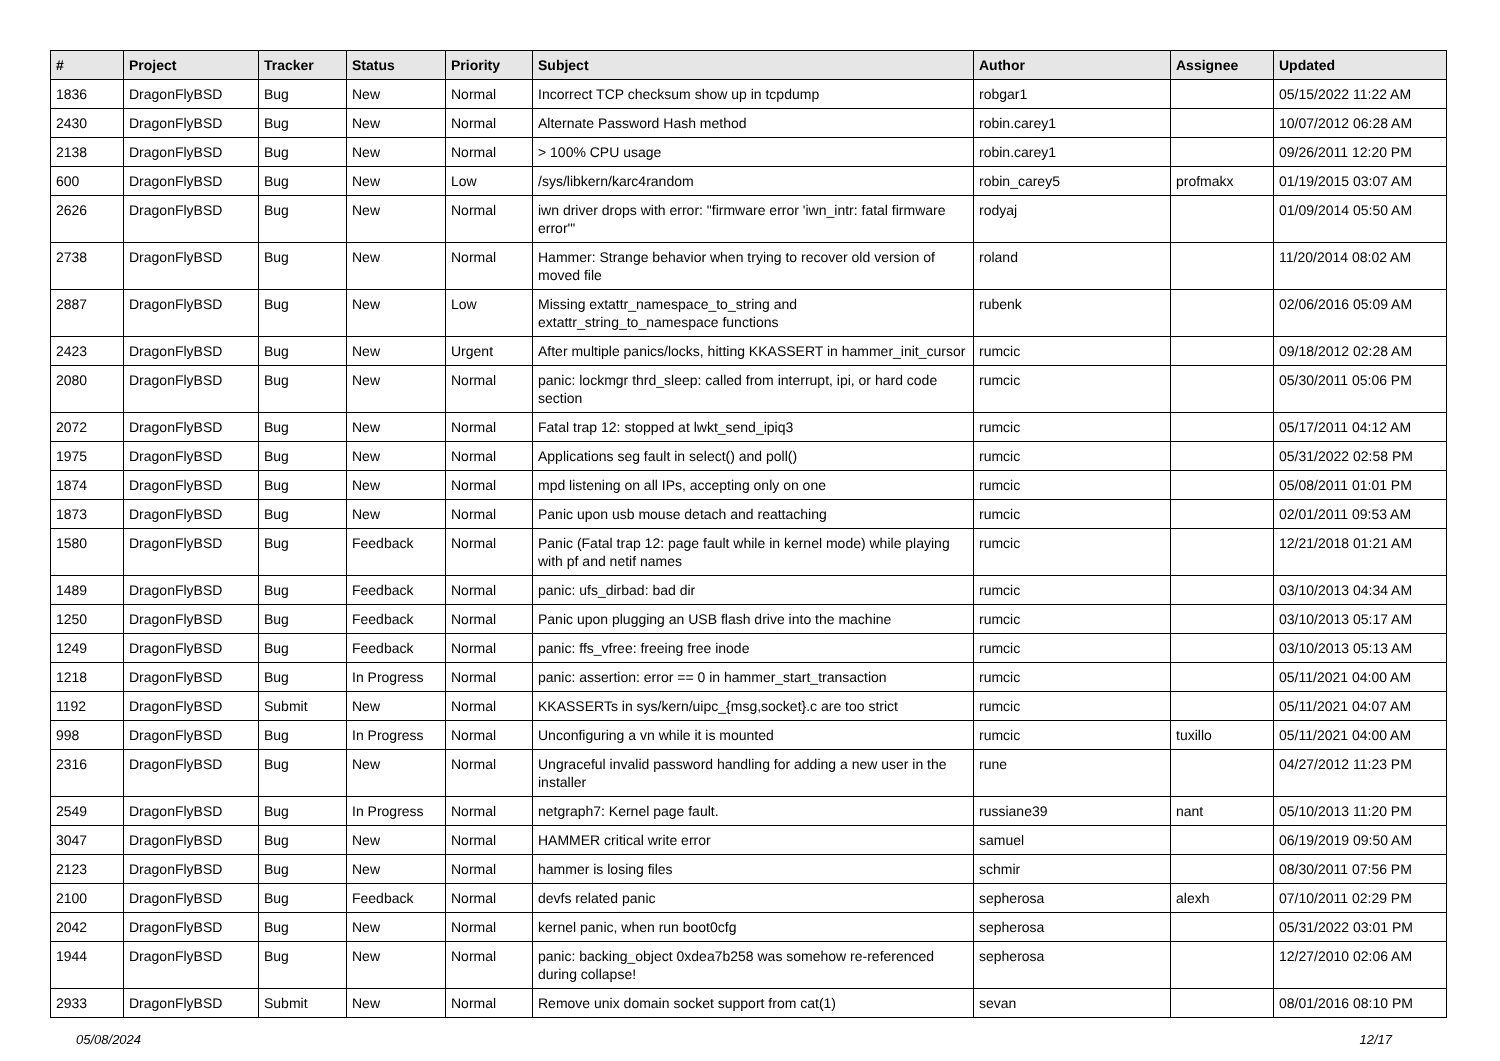| # | Project | Tracker | Status | Priority | Subject | Author | Assignee | Updated |
| --- | --- | --- | --- | --- | --- | --- | --- | --- |
| 1836 | DragonFlyBSD | Bug | New | Normal | Incorrect TCP checksum show up in tcpdump | robgar1 | | 05/15/2022 11:22 AM |
| 2430 | DragonFlyBSD | Bug | New | Normal | Alternate Password Hash method | robin.carey1 | | 10/07/2012 06:28 AM |
| 2138 | DragonFlyBSD | Bug | New | Normal | > 100% CPU usage | robin.carey1 | | 09/26/2011 12:20 PM |
| 600 | DragonFlyBSD | Bug | New | Low | /sys/libkern/karc4random | robin_carey5 | profmakx | 01/19/2015 03:07 AM |
| 2626 | DragonFlyBSD | Bug | New | Normal | iwn driver drops with error: "firmware error 'iwn_intr: fatal firmware error'" | rodyaj | | 01/09/2014 05:50 AM |
| 2738 | DragonFlyBSD | Bug | New | Normal | Hammer: Strange behavior when trying to recover old version of moved file | roland | | 11/20/2014 08:02 AM |
| 2887 | DragonFlyBSD | Bug | New | Low | Missing extattr_namespace_to_string and extattr_string_to_namespace functions | rubenk | | 02/06/2016 05:09 AM |
| 2423 | DragonFlyBSD | Bug | New | Urgent | After multiple panics/locks, hitting KKASSERT in hammer_init_cursor | rumcic | | 09/18/2012 02:28 AM |
| 2080 | DragonFlyBSD | Bug | New | Normal | panic: lockmgr thrd_sleep: called from interrupt, ipi, or hard code section | rumcic | | 05/30/2011 05:06 PM |
| 2072 | DragonFlyBSD | Bug | New | Normal | Fatal trap 12: stopped at lwkt_send_ipiq3 | rumcic | | 05/17/2011 04:12 AM |
| 1975 | DragonFlyBSD | Bug | New | Normal | Applications seg fault in select() and poll() | rumcic | | 05/31/2022 02:58 PM |
| 1874 | DragonFlyBSD | Bug | New | Normal | mpd listening on all IPs, accepting only on one | rumcic | | 05/08/2011 01:01 PM |
| 1873 | DragonFlyBSD | Bug | New | Normal | Panic upon usb mouse detach and reattaching | rumcic | | 02/01/2011 09:53 AM |
| 1580 | DragonFlyBSD | Bug | Feedback | Normal | Panic (Fatal trap 12: page fault while in kernel mode) while playing with pf and netif names | rumcic | | 12/21/2018 01:21 AM |
| 1489 | DragonFlyBSD | Bug | Feedback | Normal | panic: ufs_dirbad: bad dir | rumcic | | 03/10/2013 04:34 AM |
| 1250 | DragonFlyBSD | Bug | Feedback | Normal | Panic upon plugging an USB flash drive into the machine | rumcic | | 03/10/2013 05:17 AM |
| 1249 | DragonFlyBSD | Bug | Feedback | Normal | panic: ffs_vfree: freeing free inode | rumcic | | 03/10/2013 05:13 AM |
| 1218 | DragonFlyBSD | Bug | In Progress | Normal | panic: assertion: error == 0 in hammer_start_transaction | rumcic | | 05/11/2021 04:00 AM |
| 1192 | DragonFlyBSD | Submit | New | Normal | KKASSERTs in sys/kern/uipc_{msg,socket}.c are too strict | rumcic | | 05/11/2021 04:07 AM |
| 998 | DragonFlyBSD | Bug | In Progress | Normal | Unconfiguring a vn while it is mounted | rumcic | tuxillo | 05/11/2021 04:00 AM |
| 2316 | DragonFlyBSD | Bug | New | Normal | Ungraceful invalid password handling for adding a new user in the installer | rune | | 04/27/2012 11:23 PM |
| 2549 | DragonFlyBSD | Bug | In Progress | Normal | netgraph7: Kernel page fault. | russiane39 | nant | 05/10/2013 11:20 PM |
| 3047 | DragonFlyBSD | Bug | New | Normal | HAMMER critical write error | samuel | | 06/19/2019 09:50 AM |
| 2123 | DragonFlyBSD | Bug | New | Normal | hammer is losing files | schmir | | 08/30/2011 07:56 PM |
| 2100 | DragonFlyBSD | Bug | Feedback | Normal | devfs related panic | sepherosa | alexh | 07/10/2011 02:29 PM |
| 2042 | DragonFlyBSD | Bug | New | Normal | kernel panic, when run boot0cfg | sepherosa | | 05/31/2022 03:01 PM |
| 1944 | DragonFlyBSD | Bug | New | Normal | panic: backing_object 0xdea7b258 was somehow re-referenced during collapse! | sepherosa | | 12/27/2010 02:06 AM |
| 2933 | DragonFlyBSD | Submit | New | Normal | Remove unix domain socket support from cat(1) | sevan | | 08/01/2016 08:10 PM |
05/08/2024 12/17